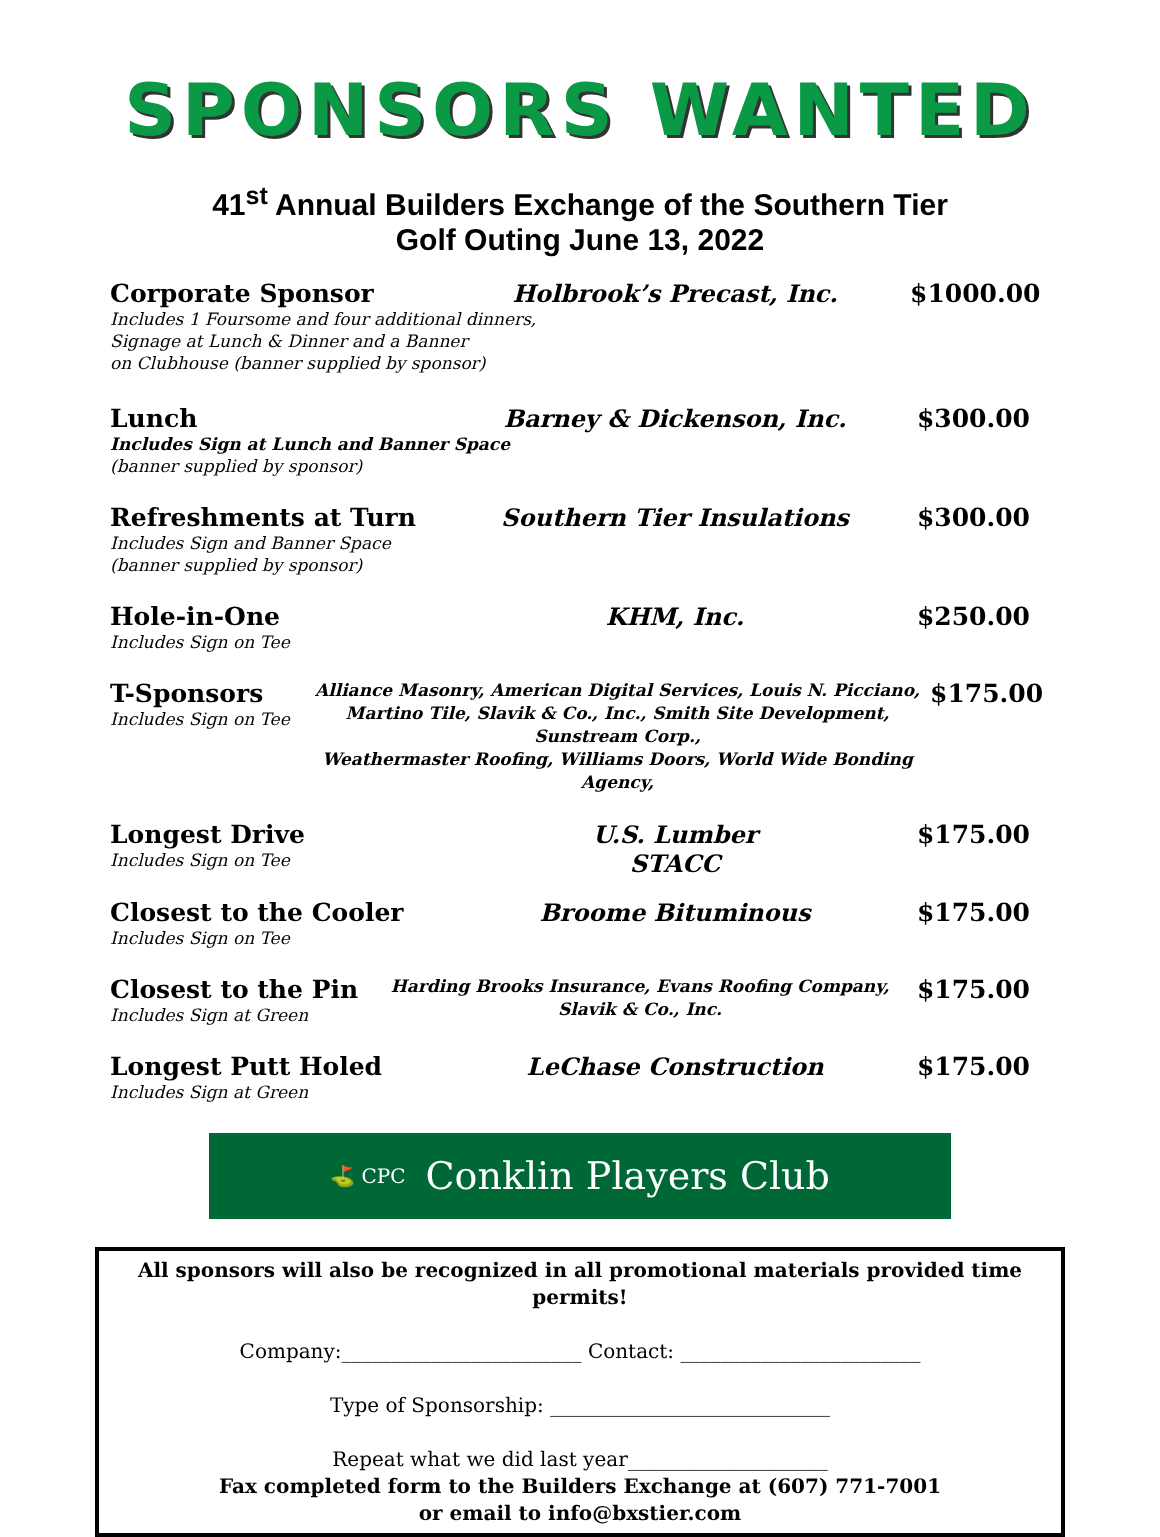SPONSORS WANTED
41<sup>st</sup> Annual Builders Exchange of the Southern Tier
Golf Outing June 13, 2022
Corporate Sponsor Holbrook’s Precast, Inc. $1000.00
Includes 1 Foursome and four additional dinners,
Signage at Lunch & Dinner and a Banner
on Clubhouse (banner supplied by sponsor)
Lunch
Includes Sign at Lunch and Banner Space
(banner supplied by sponsor)
Barney & Dickenson, Inc. $300.00
Refreshments at Turn
Includes Sign and Banner Space
(banner supplied by sponsor)
Southern Tier Insulations $300.00
Hole-in-One
Includes Sign on Tee
KHM, Inc. $250.00
T-Sponsors
Includes Sign on Tee
Alliance Masonry, American Digital Services, Louis N. Picciano,
Martino Tile, Slavik & Co., Inc., Smith Site Development, Sunstream Corp.,
Weathermaster Roofing, Williams Doors, World Wide Bonding Agency,
$175.00
Longest Drive
Includes Sign on Tee
U.S. Lumber
STACC
$175.00
Closest to the Cooler
Includes Sign on Tee
Broome Bituminous $175.00
Closest to the Pin
Includes Sign at Green
Harding Brooks Insurance, Evans Roofing Company,
Slavik & Co., Inc.
$175.00
Longest Putt Holed
Includes Sign at Green
LeChase Construction $175.00
⛳ CPC Conklin Players Club
All sponsors will also be recognized in all promotional materials provided time permits!
Company:________________________ Contact: ________________________
Type of Sponsorship: ____________________________
Repeat what we did last year____________________
Fax completed form to the Builders Exchange at (607) 771-7001
or email to info@bxstier.com